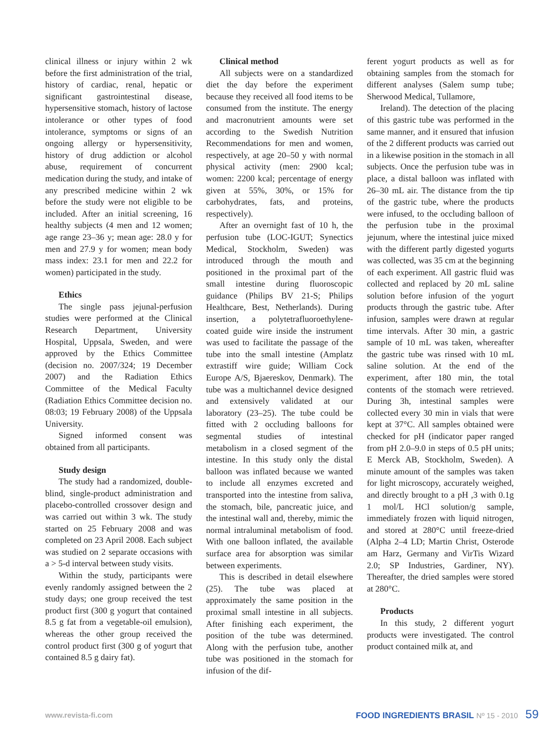clinical illness or injury within 2 wk before the first administration of the trial, history of cardiac, renal, hepatic or significant gastrointestinal disease, hypersensitive stomach, history of lactose intolerance or other types of food intolerance, symptoms or signs of an ongoing allergy or hypersensitivity, history of drug addiction or alcohol abuse, requirement of concurrent medication during the study, and intake of any prescribed medicine within 2 wk before the study were not eligible to be included. After an initial screening, 16 healthy subjects (4 men and 12 women; age range 23–36 y; mean age: 28.0 y for men and 27.9 y for women; mean body mass index: 23.1 for men and 22.2 for women) participated in the study.
Ethics
The single pass jejunal-perfusion studies were performed at the Clinical Research Department, University Hospital, Uppsala, Sweden, and were approved by the Ethics Committee (decision no. 2007/324; 19 December 2007) and the Radiation Ethics Committee of the Medical Faculty (Radiation Ethics Committee decision no. 08:03; 19 February 2008) of the Uppsala University.
Signed informed consent was obtained from all participants.
Study design
The study had a randomized, double-blind, single-product administration and placebo-controlled crossover design and was carried out within 3 wk. The study started on 25 February 2008 and was completed on 23 April 2008. Each subject was studied on 2 separate occasions with a > 5-d interval between study visits.
Within the study, participants were evenly randomly assigned between the 2 study days; one group received the test product first (300 g yogurt that contained 8.5 g fat from a vegetable-oil emulsion), whereas the other group received the control product first (300 g of yogurt that contained 8.5 g dairy fat).
Clinical method
All subjects were on a standardized diet the day before the experiment because they received all food items to be consumed from the institute. The energy and macronutrient amounts were set according to the Swedish Nutrition Recommendations for men and women, respectively, at age 20–50 y with normal physical activity (men: 2900 kcal; women: 2200 kcal; percentage of energy given at 55%, 30%, or 15% for carbohydrates, fats, and proteins, respectively).
After an overnight fast of 10 h, the perfusion tube (LOC-IGUT; Synectics Medical, Stockholm, Sweden) was introduced through the mouth and positioned in the proximal part of the small intestine during fluoroscopic guidance (Philips BV 21-S; Philips Healthcare, Best, Netherlands). During insertion, a polytetrafluoroethylene-coated guide wire inside the instrument was used to facilitate the passage of the tube into the small intestine (Amplatz extrastiff wire guide; William Cock Europe A/S, Bjaereskov, Denmark). The tube was a multichannel device designed and extensively validated at our laboratory (23–25). The tube could be fitted with 2 occluding balloons for segmental studies of intestinal metabolism in a closed segment of the intestine. In this study only the distal balloon was inflated because we wanted to include all enzymes excreted and transported into the intestine from saliva, the stomach, bile, pancreatic juice, and the intestinal wall and, thereby, mimic the normal intraluminal metabolism of food. With one balloon inflated, the available surface area for absorption was similar between experiments.
This is described in detail elsewhere (25). The tube was placed at approximately the same position in the proximal small intestine in all subjects. After finishing each experiment, the position of the tube was determined. Along with the perfusion tube, another tube was positioned in the stomach for infusion of the dif-
ferent yogurt products as well as for obtaining samples from the stomach for different analyses (Salem sump tube; Sherwood Medical, Tullamore,
Ireland). The detection of the placing of this gastric tube was performed in the same manner, and it ensured that infusion of the 2 different products was carried out in a likewise position in the stomach in all subjects. Once the perfusion tube was in place, a distal balloon was inflated with 26–30 mL air. The distance from the tip of the gastric tube, where the products were infused, to the occluding balloon of the perfusion tube in the proximal jejunum, where the intestinal juice mixed with the different partly digested yogurts was collected, was 35 cm at the beginning of each experiment. All gastric fluid was collected and replaced by 20 mL saline solution before infusion of the yogurt products through the gastric tube. After infusion, samples were drawn at regular time intervals. After 30 min, a gastric sample of 10 mL was taken, whereafter the gastric tube was rinsed with 10 mL saline solution. At the end of the experiment, after 180 min, the total contents of the stomach were retrieved. During 3h, intestinal samples were collected every 30 min in vials that were kept at 37°C. All samples obtained were checked for pH (indicator paper ranged from pH 2.0–9.0 in steps of 0.5 pH units; E Merck AB, Stockholm, Sweden). A minute amount of the samples was taken for light microscopy, accurately weighed, and directly brought to a pH ,3 with 0.1g 1 mol/L HCl solution/g sample, immediately frozen with liquid nitrogen, and stored at 280°C until freeze-dried (Alpha 2–4 LD; Martin Christ, Osterode am Harz, Germany and VirTis Wizard 2.0; SP Industries, Gardiner, NY). Thereafter, the dried samples were stored at 280°C.
Products
In this study, 2 different yogurt products were investigated. The control product contained milk at, and
www.revista-fi.com FOOD INGREDIENTS BRASIL Nº 15 - 2010 59